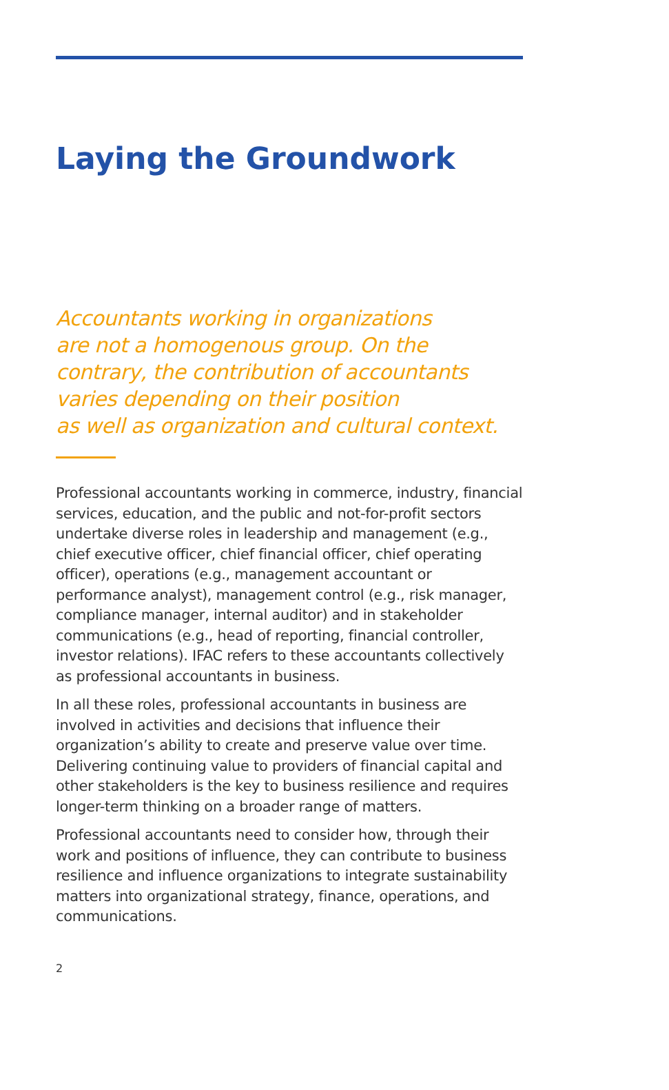Laying the Groundwork
Accountants working in organizations
are not a homogenous group. On the
contrary, the contribution of accountants
varies depending on their position
as well as organization and cultural context.
Professional accountants working in commerce, industry, financial services, education, and the public and not-for-profit sectors undertake diverse roles in leadership and management (e.g., chief executive officer, chief financial officer, chief operating officer), operations (e.g., management accountant or performance analyst), management control (e.g., risk manager, compliance manager, internal auditor) and in stakeholder communications (e.g., head of reporting, financial controller, investor relations). IFAC refers to these accountants collectively as professional accountants in business.
In all these roles, professional accountants in business are involved in activities and decisions that influence their organization’s ability to create and preserve value over time. Delivering continuing value to providers of financial capital and other stakeholders is the key to business resilience and requires longer-term thinking on a broader range of matters.
Professional accountants need to consider how, through their work and positions of influence, they can contribute to business resilience and influence organizations to integrate sustainability matters into organizational strategy, finance, operations, and communications.
2